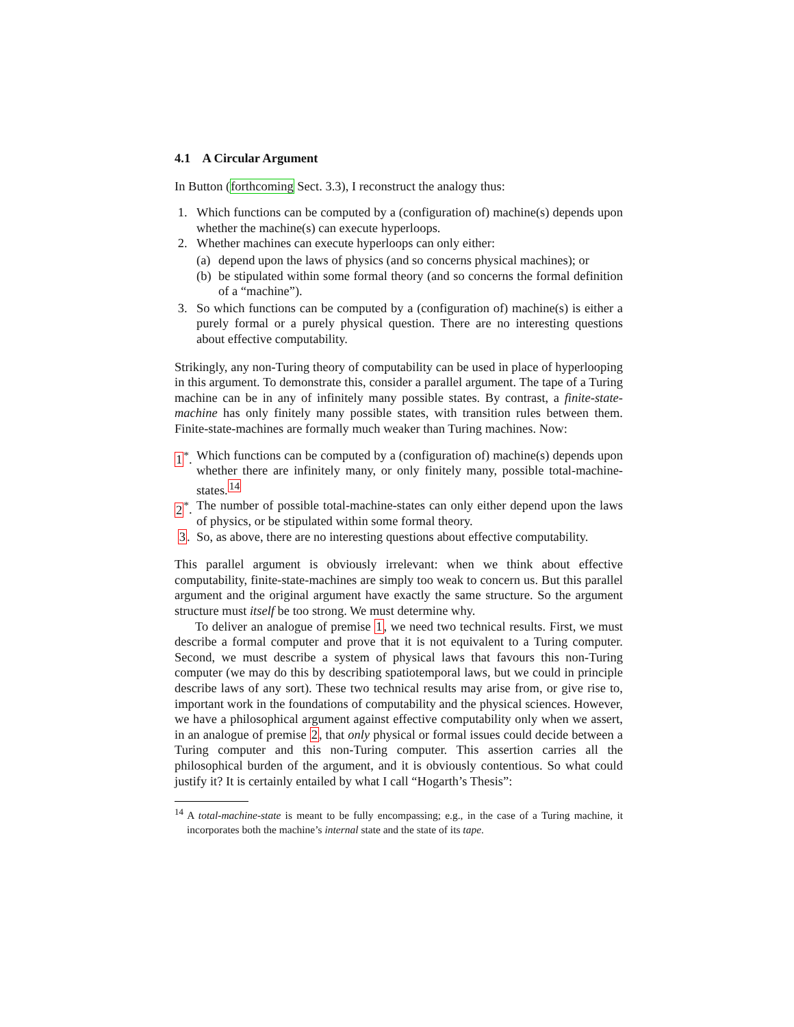4.1 A Circular Argument
In Button (forthcoming Sect. 3.3), I reconstruct the analogy thus:
1. Which functions can be computed by a (configuration of) machine(s) depends upon whether the machine(s) can execute hyperloops.
2. Whether machines can execute hyperloops can only either:
(a) depend upon the laws of physics (and so concerns physical machines); or
(b) be stipulated within some formal theory (and so concerns the formal definition of a “machine”).
3. So which functions can be computed by a (configuration of) machine(s) is either a purely formal or a purely physical question. There are no interesting questions about effective computability.
Strikingly, any non-Turing theory of computability can be used in place of hyperlooping in this argument. To demonstrate this, consider a parallel argument. The tape of a Turing machine can be in any of infinitely many possible states. By contrast, a finite-state-machine has only finitely many possible states, with transition rules between them. Finite-state-machines are formally much weaker than Turing machines. Now:
1<sup>*</sup>. Which functions can be computed by a (configuration of) machine(s) depends upon whether there are infinitely many, or only finitely many, possible total-machine-states.<sup>14</sup>
2<sup>*</sup>. The number of possible total-machine-states can only either depend upon the laws of physics, or be stipulated within some formal theory.
3. So, as above, there are no interesting questions about effective computability.
This parallel argument is obviously irrelevant: when we think about effective computability, finite-state-machines are simply too weak to concern us. But this parallel argument and the original argument have exactly the same structure. So the argument structure must itself be too strong. We must determine why.
To deliver an analogue of premise 1, we need two technical results. First, we must describe a formal computer and prove that it is not equivalent to a Turing computer. Second, we must describe a system of physical laws that favours this non-Turing computer (we may do this by describing spatiotemporal laws, but we could in principle describe laws of any sort). These two technical results may arise from, or give rise to, important work in the foundations of computability and the physical sciences. However, we have a philosophical argument against effective computability only when we assert, in an analogue of premise 2, that only physical or formal issues could decide between a Turing computer and this non-Turing computer. This assertion carries all the philosophical burden of the argument, and it is obviously contentious. So what could justify it? It is certainly entailed by what I call “Hogarth’s Thesis”:
<sup>14</sup> A total-machine-state is meant to be fully encompassing; e.g., in the case of a Turing machine, it incorporates both the machine’s internal state and the state of its tape.